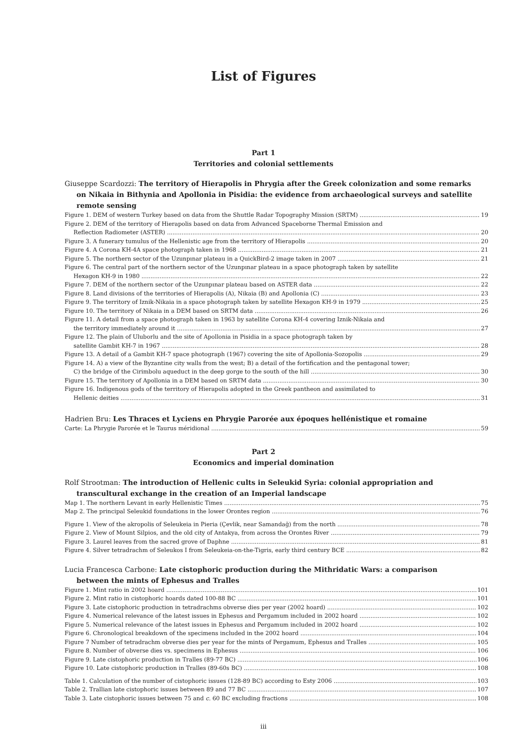List of Figures
Part 1
Territories and colonial settlements
Giuseppe Scardozzi: The territory of Hierapolis in Phrygia after the Greek colonization and some remarks
on Nikaia in Bithynia and Apollonia in Pisidia: the evidence from archaeological surveys and satellite remote sensing
Figure 1. DEM of western Turkey based on data from the Shuttle Radar Topography Mission (SRTM) 19
Figure 2. DEM of the territory of Hierapolis based on data from Advanced Spaceborne Thermal Emission and
Reflection Radiometer (ASTER) 20
Figure 3. A funerary tumulus of the Hellenistic age from the territory of Hierapolis 20
Figure 4. A Corona KH-4A space photograph taken in 1968 21
Figure 5. The northern sector of the Uzunpınar plateau in a QuickBird-2 image taken in 2007 21
Figure 6. The central part of the northern sector of the Uzunpınar plateau in a space photograph taken by satellite
Hexagon KH-9 in 1980 22
Figure 7. DEM of the northern sector of the Uzunpınar plateau based on ASTER data 22
Figure 8. Land divisions of the territories of Hierapolis (A), Nikaia (B) and Apollonia (C) 23
Figure 9. The territory of Iznik-Nikaia in a space photograph taken by satellite Hexagon KH-9 in 1979 25
Figure 10. The territory of Nikaia in a DEM based on SRTM data 26
Figure 11. A detail from a space photograph taken in 1963 by satellite Corona KH-4 covering Iznik-Nikaia and
the territory immediately around it 27
Figure 12. The plain of Uluborlu and the site of Apollonia in Pisidia in a space photograph taken by
satellite Gambit KH-7 in 1967 28
Figure 13. A detail of a Gambit KH-7 space photograph (1967) covering the site of Apollonia-Sozopolis 29
Figure 14. A) a view of the Byzantine city walls from the west; B) a detail of the fortification and the pentagonal tower;
C) the bridge of the Cirimbolu aqueduct in the deep gorge to the south of the hill 30
Figure 15. The territory of Apollonia in a DEM based on SRTM data 30
Figure 16. Indigenous gods of the territory of Hierapolis adopted in the Greek pantheon and assimilated to
Hellenic deities 31
Hadrien Bru: Les Thraces et Lyciens en Phrygie Parorée aux époques hellénistique et romaine
Carte: La Phrygie Parorée et le Taurus méridional 59
Part 2
Economics and imperial domination
Rolf Strootman: The introduction of Hellenic cults in Seleukid Syria: colonial appropriation and
transcultural exchange in the creation of an Imperial landscape
Map 1. The northern Levant in early Hellenistic Times 75
Map 2. The principal Seleukid foundations in the lower Orontes region 76
Figure 1. View of the akropolis of Seleukeia in Pieria (Çevlik, near Samandağ) from the north 78
Figure 2. View of Mount Silpios, and the old city of Antakya, from across the Orontes River 79
Figure 3. Laurel leaves from the sacred grove of Daphne 81
Figure 4. Silver tetradrachm of Seleukos I from Seleukeia-on-the-Tigris, early third century BCE 82
Lucia Francesca Carbone: Late cistophoric production during the Mithridatic Wars: a comparison
between the mints of Ephesus and Tralles
Figure 1. Mint ratio in 2002 hoard 101
Figure 2. Mint ratio in cistophoric hoards dated 100-88 BC 101
Figure 3. Late cistophoric production in tetradrachms obverse dies per year (2002 hoard) 102
Figure 4. Numerical relevance of the latest issues in Ephesus and Pergamum included in 2002 hoard 102
Figure 5. Numerical relevance of the latest issues in Ephesus and Pergamum included in 2002 hoard 102
Figure 6. Chronological breakdown of the specimens included in the 2002 hoard 104
Figure 7 Number of tetradrachm obverse dies per year for the mints of Pergamum, Ephesus and Tralles 105
Figure 8. Number of obverse dies vs. specimens in Ephesus 106
Figure 9. Late cistophoric production in Tralles (89-77 BC) 106
Figure 10. Late cistophoric production in Tralles (89-60s BC) 108
Table 1. Calculation of the number of cistophoric issues (128-89 BC) according to Esty 2006 103
Table 2. Trallian late cistophoric issues between 89 and 77 BC 107
Table 3. Late cistophoric issues between 75 and c. 60 BC excluding fractions 108
iii